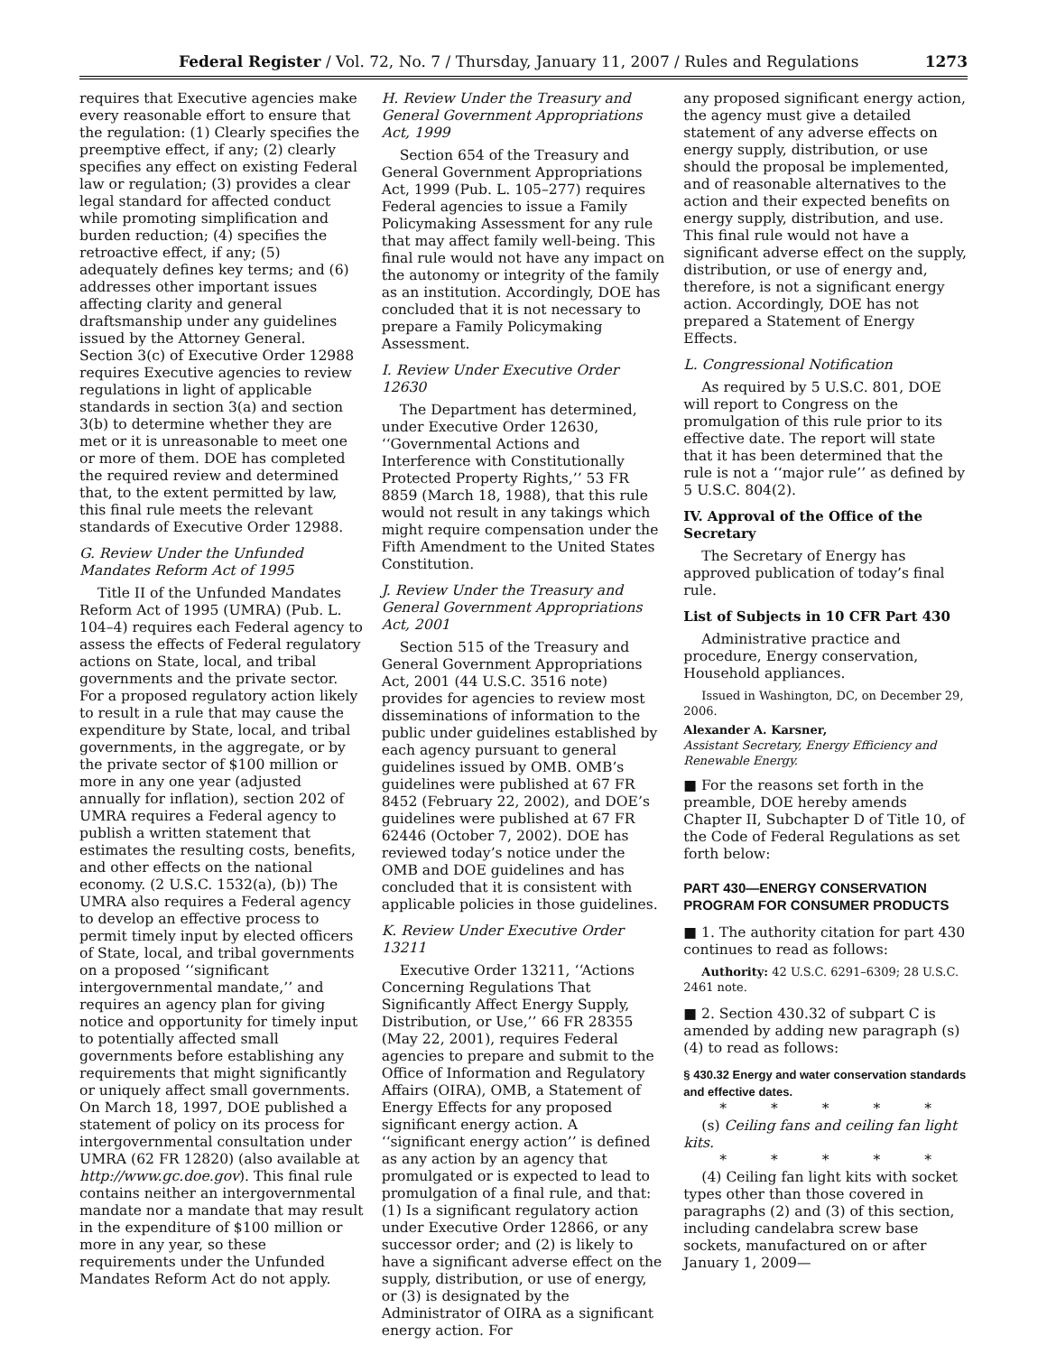Federal Register / Vol. 72, No. 7 / Thursday, January 11, 2007 / Rules and Regulations 1273
requires that Executive agencies make every reasonable effort to ensure that the regulation: (1) Clearly specifies the preemptive effect, if any; (2) clearly specifies any effect on existing Federal law or regulation; (3) provides a clear legal standard for affected conduct while promoting simplification and burden reduction; (4) specifies the retroactive effect, if any; (5) adequately defines key terms; and (6) addresses other important issues affecting clarity and general draftsmanship under any guidelines issued by the Attorney General. Section 3(c) of Executive Order 12988 requires Executive agencies to review regulations in light of applicable standards in section 3(a) and section 3(b) to determine whether they are met or it is unreasonable to meet one or more of them. DOE has completed the required review and determined that, to the extent permitted by law, this final rule meets the relevant standards of Executive Order 12988.
G. Review Under the Unfunded Mandates Reform Act of 1995
Title II of the Unfunded Mandates Reform Act of 1995 (UMRA) (Pub. L. 104–4) requires each Federal agency to assess the effects of Federal regulatory actions on State, local, and tribal governments and the private sector. For a proposed regulatory action likely to result in a rule that may cause the expenditure by State, local, and tribal governments, in the aggregate, or by the private sector of $100 million or more in any one year (adjusted annually for inflation), section 202 of UMRA requires a Federal agency to publish a written statement that estimates the resulting costs, benefits, and other effects on the national economy. (2 U.S.C. 1532(a), (b)) The UMRA also requires a Federal agency to develop an effective process to permit timely input by elected officers of State, local, and tribal governments on a proposed ‘‘significant intergovernmental mandate,’’ and requires an agency plan for giving notice and opportunity for timely input to potentially affected small governments before establishing any requirements that might significantly or uniquely affect small governments. On March 18, 1997, DOE published a statement of policy on its process for intergovernmental consultation under UMRA (62 FR 12820) (also available at http://www.gc.doe.gov). This final rule contains neither an intergovernmental mandate nor a mandate that may result in the expenditure of $100 million or more in any year, so these requirements under the Unfunded Mandates Reform Act do not apply.
H. Review Under the Treasury and General Government Appropriations Act, 1999
Section 654 of the Treasury and General Government Appropriations Act, 1999 (Pub. L. 105–277) requires Federal agencies to issue a Family Policymaking Assessment for any rule that may affect family well-being. This final rule would not have any impact on the autonomy or integrity of the family as an institution. Accordingly, DOE has concluded that it is not necessary to prepare a Family Policymaking Assessment.
I. Review Under Executive Order 12630
The Department has determined, under Executive Order 12630, ‘‘Governmental Actions and Interference with Constitutionally Protected Property Rights,’’ 53 FR 8859 (March 18, 1988), that this rule would not result in any takings which might require compensation under the Fifth Amendment to the United States Constitution.
J. Review Under the Treasury and General Government Appropriations Act, 2001
Section 515 of the Treasury and General Government Appropriations Act, 2001 (44 U.S.C. 3516 note) provides for agencies to review most disseminations of information to the public under guidelines established by each agency pursuant to general guidelines issued by OMB. OMB’s guidelines were published at 67 FR 8452 (February 22, 2002), and DOE’s guidelines were published at 67 FR 62446 (October 7, 2002). DOE has reviewed today’s notice under the OMB and DOE guidelines and has concluded that it is consistent with applicable policies in those guidelines.
K. Review Under Executive Order 13211
Executive Order 13211, ‘‘Actions Concerning Regulations That Significantly Affect Energy Supply, Distribution, or Use,’’ 66 FR 28355 (May 22, 2001), requires Federal agencies to prepare and submit to the Office of Information and Regulatory Affairs (OIRA), OMB, a Statement of Energy Effects for any proposed significant energy action. A ‘‘significant energy action’’ is defined as any action by an agency that promulgated or is expected to lead to promulgation of a final rule, and that: (1) Is a significant regulatory action under Executive Order 12866, or any successor order; and (2) is likely to have a significant adverse effect on the supply, distribution, or use of energy, or (3) is designated by the Administrator of OIRA as a significant energy action. For
any proposed significant energy action, the agency must give a detailed statement of any adverse effects on energy supply, distribution, or use should the proposal be implemented, and of reasonable alternatives to the action and their expected benefits on energy supply, distribution, and use. This final rule would not have a significant adverse effect on the supply, distribution, or use of energy and, therefore, is not a significant energy action. Accordingly, DOE has not prepared a Statement of Energy Effects.
L. Congressional Notification
As required by 5 U.S.C. 801, DOE will report to Congress on the promulgation of this rule prior to its effective date. The report will state that it has been determined that the rule is not a ‘‘major rule’’ as defined by 5 U.S.C. 804(2).
IV. Approval of the Office of the Secretary
The Secretary of Energy has approved publication of today’s final rule.
List of Subjects in 10 CFR Part 430
Administrative practice and procedure, Energy conservation, Household appliances.
Issued in Washington, DC, on December 29, 2006.
Alexander A. Karsner,
Assistant Secretary, Energy Efficiency and Renewable Energy.
■ For the reasons set forth in the preamble, DOE hereby amends Chapter II, Subchapter D of Title 10, of the Code of Federal Regulations as set forth below:
PART 430—ENERGY CONSERVATION PROGRAM FOR CONSUMER PRODUCTS
■ 1. The authority citation for part 430 continues to read as follows:
Authority: 42 U.S.C. 6291–6309; 28 U.S.C. 2461 note.
■ 2. Section 430.32 of subpart C is amended by adding new paragraph (s)(4) to read as follows:
§ 430.32 Energy and water conservation standards and effective dates.
* * * * *
(s) Ceiling fans and ceiling fan light kits.
* * * * *
(4) Ceiling fan light kits with socket types other than those covered in paragraphs (2) and (3) of this section, including candelabra screw base sockets, manufactured on or after January 1, 2009—